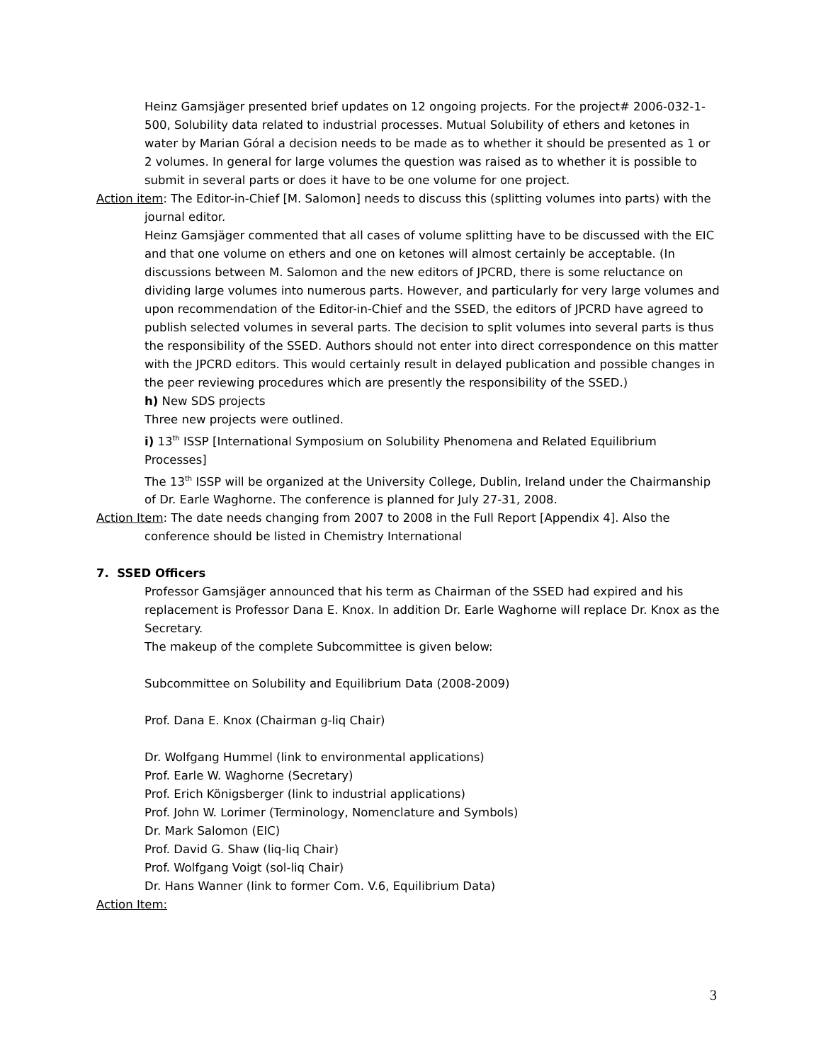Heinz Gamsjäger presented brief updates on 12 ongoing projects. For the project# 2006-032-1-500, Solubility data related to industrial processes. Mutual Solubility of ethers and ketones in water by Marian Góral a decision needs to be made as to whether it should be presented as 1 or 2 volumes. In general for large volumes the question was raised as to whether it is possible to submit in several parts or does it have to be one volume for one project.
Action item: The Editor-in-Chief [M. Salomon] needs to discuss this (splitting volumes into parts) with the journal editor.
Heinz Gamsjäger commented that all cases of volume splitting have to be discussed with the EIC and that one volume on ethers and one on ketones will almost certainly be acceptable. (In discussions between M. Salomon and the new editors of JPCRD, there is some reluctance on dividing large volumes into numerous parts. However, and particularly for very large volumes and upon recommendation of the Editor-in-Chief and the SSED, the editors of JPCRD have agreed to publish selected volumes in several parts. The decision to split volumes into several parts is thus the responsibility of the SSED. Authors should not enter into direct correspondence on this matter with the JPCRD editors. This would certainly result in delayed publication and possible changes in the peer reviewing procedures which are presently the responsibility of the SSED.)
h) New SDS projects
Three new projects were outlined.
i) 13<sup>th</sup> ISSP [International Symposium on Solubility Phenomena and Related Equilibrium Processes]
The 13<sup>th</sup> ISSP will be organized at the University College, Dublin, Ireland under the Chairmanship of Dr. Earle Waghorne. The conference is planned for July 27-31, 2008.
Action Item: The date needs changing from 2007 to 2008 in the Full Report [Appendix 4]. Also the conference should be listed in Chemistry International
7. SSED Officers
Professor Gamsjäger announced that his term as Chairman of the SSED had expired and his replacement is Professor Dana E. Knox. In addition Dr. Earle Waghorne will replace Dr. Knox as the Secretary.
The makeup of the complete Subcommittee is given below:
Subcommittee on Solubility and Equilibrium Data (2008-2009)
Prof. Dana E. Knox (Chairman g-liq Chair)
Dr. Wolfgang Hummel (link to environmental applications)
Prof. Earle W. Waghorne (Secretary)
Prof. Erich Königsberger (link to industrial applications)
Prof. John W. Lorimer (Terminology, Nomenclature and Symbols)
Dr. Mark Salomon (EIC)
Prof. David G. Shaw (liq-liq Chair)
Prof. Wolfgang Voigt (sol-liq Chair)
Dr. Hans Wanner (link to former Com. V.6, Equilibrium Data)
Action Item:
3